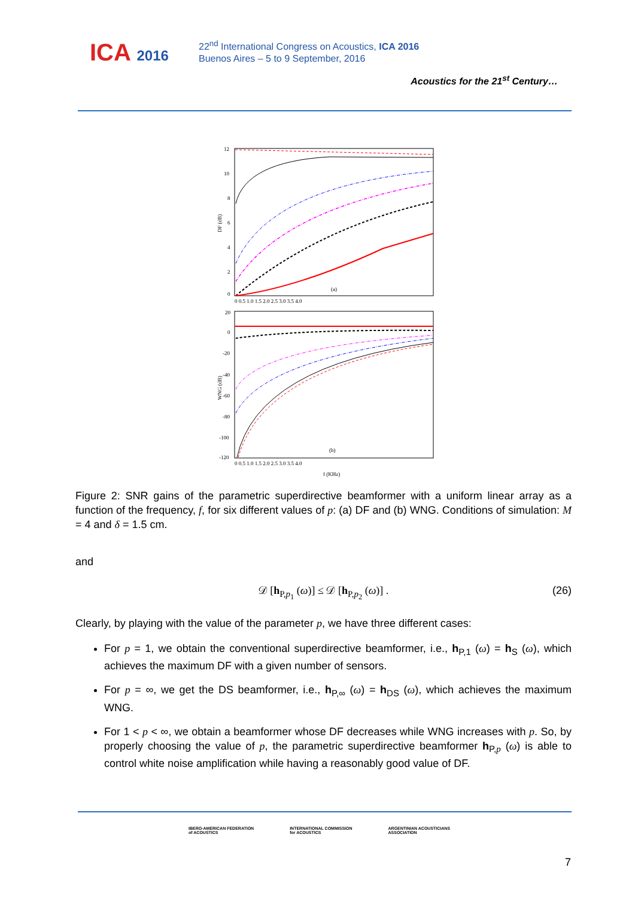ICA 2016
22<sup>nd</sup> International Congress on Acoustics, ICA 2016
Buenos Aires – 5 to 9 September, 2016
Acoustics for the 21<sup>st</sup> Century…
DF (dB)
12
10
8
6
4
2
0
(a)
0 0.5 1.0 1.5 2.0 2.5 3.0 3.5 4.0
WNG (dB)
20
0
-20
-40
-60
-80
-100
-120
(b)
0 0.5 1.0 1.5 2.0 2.5 3.0 3.5 4.0
f (KHz)
Figure 2: SNR gains of the parametric superdirective beamformer with a uniform linear array as a function of the frequency, f, for six different values of p: (a) DF and (b) WNG. Conditions of simulation: M = 4 and δ = 1.5 cm.
and
𝒟 [h<sub>P,p<sub>1</sub></sub> (ω)] ≤ 𝒟 [h<sub>P,p<sub>2</sub></sub> (ω)] . (26)
Clearly, by playing with the value of the parameter p, we have three different cases:
For p = 1, we obtain the conventional superdirective beamformer, i.e., h<sub>P,1</sub> (ω) = h<sub>S</sub> (ω), which achieves the maximum DF with a given number of sensors.
For p = ∞, we get the DS beamformer, i.e., h<sub>P,∞</sub> (ω) = h<sub>DS</sub> (ω), which achieves the maximum WNG.
For 1 < p < ∞, we obtain a beamformer whose DF decreases while WNG increases with p. So, by properly choosing the value of p, the parametric superdirective beamformer h<sub>P,p</sub> (ω) is able to control white noise amplification while having a reasonably good value of DF.
IBERO-AMERICAN FEDERATION
of ACOUSTICS
INTERNATIONAL COMMISSION
for ACOUSTICS
ARGENTINIAN ACOUSTICIANS
ASSOCIATION
7